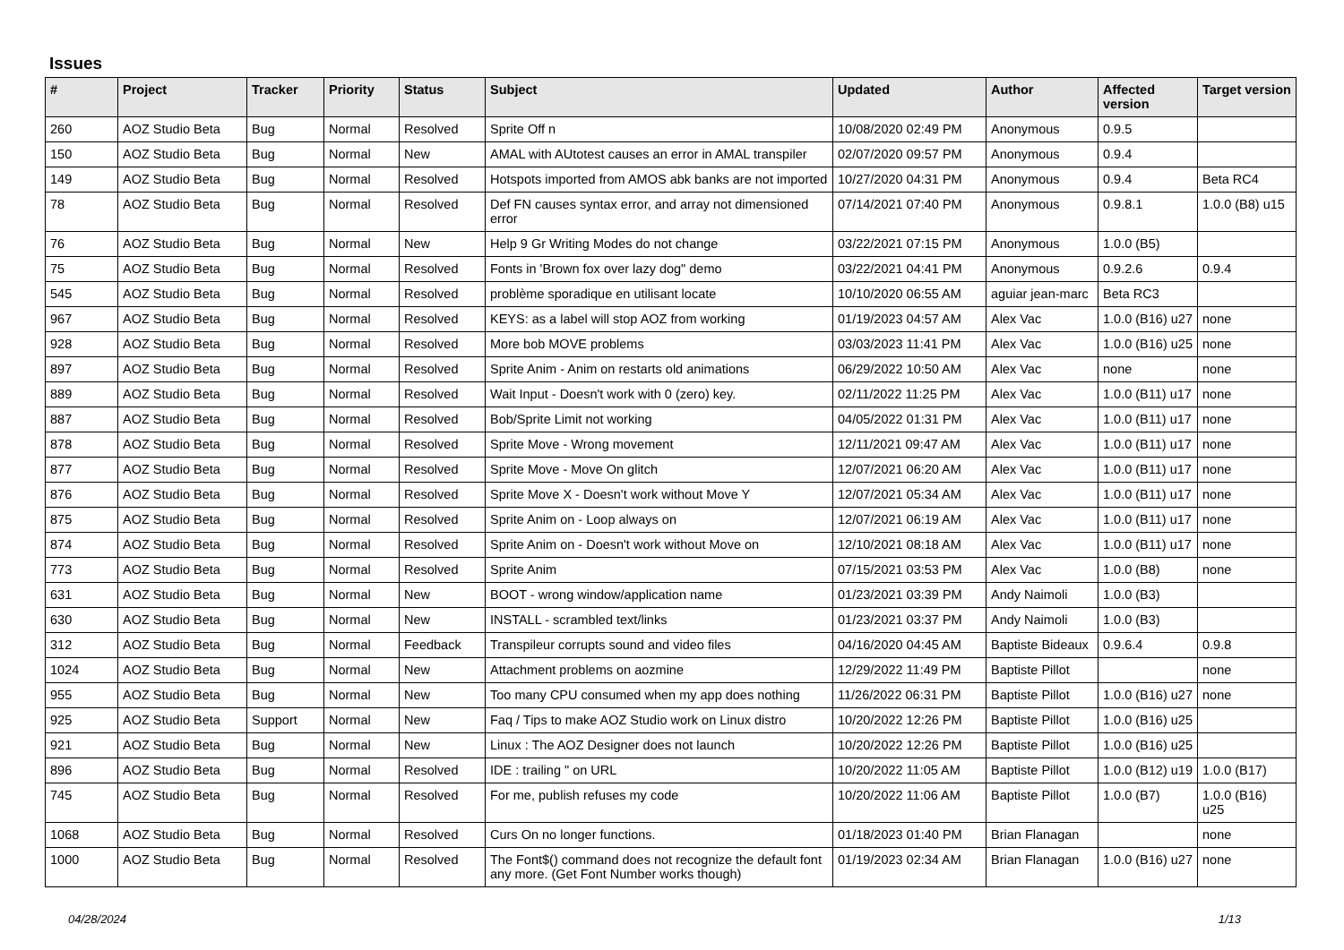Issues
| # | Project | Tracker | Priority | Status | Subject | Updated | Author | Affected version | Target version |
| --- | --- | --- | --- | --- | --- | --- | --- | --- | --- |
| 260 | AOZ Studio Beta | Bug | Normal | Resolved | Sprite Off n | 10/08/2020 02:49 PM | Anonymous | 0.9.5 | |
| 150 | AOZ Studio Beta | Bug | Normal | New | AMAL with AUtotest causes an error in AMAL transpiler | 02/07/2020 09:57 PM | Anonymous | 0.9.4 | |
| 149 | AOZ Studio Beta | Bug | Normal | Resolved | Hotspots imported from AMOS abk banks are not imported | 10/27/2020 04:31 PM | Anonymous | 0.9.4 | Beta RC4 |
| 78 | AOZ Studio Beta | Bug | Normal | Resolved | Def FN causes syntax error, and array not dimensioned error | 07/14/2021 07:40 PM | Anonymous | 0.9.8.1 | 1.0.0 (B8) u15 |
| 76 | AOZ Studio Beta | Bug | Normal | New | Help 9 Gr Writing Modes do not change | 03/22/2021 07:15 PM | Anonymous | 1.0.0 (B5) | |
| 75 | AOZ Studio Beta | Bug | Normal | Resolved | Fonts in 'Brown fox over lazy dog" demo | 03/22/2021 04:41 PM | Anonymous | 0.9.2.6 | 0.9.4 |
| 545 | AOZ Studio Beta | Bug | Normal | Resolved | problème sporadique en utilisant locate | 10/10/2020 06:55 AM | aguiar jean-marc | Beta RC3 | |
| 967 | AOZ Studio Beta | Bug | Normal | Resolved | KEYS: as a label will stop AOZ from working | 01/19/2023 04:57 AM | Alex Vac | 1.0.0 (B16) u27 | none |
| 928 | AOZ Studio Beta | Bug | Normal | Resolved | More bob MOVE problems | 03/03/2023 11:41 PM | Alex Vac | 1.0.0 (B16) u25 | none |
| 897 | AOZ Studio Beta | Bug | Normal | Resolved | Sprite Anim - Anim on restarts old animations | 06/29/2022 10:50 AM | Alex Vac | none | none |
| 889 | AOZ Studio Beta | Bug | Normal | Resolved | Wait Input - Doesn't work with 0 (zero) key. | 02/11/2022 11:25 PM | Alex Vac | 1.0.0 (B11) u17 | none |
| 887 | AOZ Studio Beta | Bug | Normal | Resolved | Bob/Sprite Limit not working | 04/05/2022 01:31 PM | Alex Vac | 1.0.0 (B11) u17 | none |
| 878 | AOZ Studio Beta | Bug | Normal | Resolved | Sprite Move - Wrong movement | 12/11/2021 09:47 AM | Alex Vac | 1.0.0 (B11) u17 | none |
| 877 | AOZ Studio Beta | Bug | Normal | Resolved | Sprite Move - Move On glitch | 12/07/2021 06:20 AM | Alex Vac | 1.0.0 (B11) u17 | none |
| 876 | AOZ Studio Beta | Bug | Normal | Resolved | Sprite Move X - Doesn't work without Move Y | 12/07/2021 05:34 AM | Alex Vac | 1.0.0 (B11) u17 | none |
| 875 | AOZ Studio Beta | Bug | Normal | Resolved | Sprite Anim on - Loop always on | 12/07/2021 06:19 AM | Alex Vac | 1.0.0 (B11) u17 | none |
| 874 | AOZ Studio Beta | Bug | Normal | Resolved | Sprite Anim on - Doesn't work without Move on | 12/10/2021 08:18 AM | Alex Vac | 1.0.0 (B11) u17 | none |
| 773 | AOZ Studio Beta | Bug | Normal | Resolved | Sprite Anim | 07/15/2021 03:53 PM | Alex Vac | 1.0.0 (B8) | none |
| 631 | AOZ Studio Beta | Bug | Normal | New | BOOT - wrong window/application name | 01/23/2021 03:39 PM | Andy Naimoli | 1.0.0 (B3) | |
| 630 | AOZ Studio Beta | Bug | Normal | New | INSTALL - scrambled text/links | 01/23/2021 03:37 PM | Andy Naimoli | 1.0.0 (B3) | |
| 312 | AOZ Studio Beta | Bug | Normal | Feedback | Transpileur corrupts sound and video files | 04/16/2020 04:45 AM | Baptiste Bideaux | 0.9.6.4 | 0.9.8 |
| 1024 | AOZ Studio Beta | Bug | Normal | New | Attachment problems on aozmine | 12/29/2022 11:49 PM | Baptiste Pillot | | none |
| 955 | AOZ Studio Beta | Bug | Normal | New | Too many CPU consumed when my app does nothing | 11/26/2022 06:31 PM | Baptiste Pillot | 1.0.0 (B16) u27 | none |
| 925 | AOZ Studio Beta | Support | Normal | New | Faq / Tips to make AOZ Studio work on Linux distro | 10/20/2022 12:26 PM | Baptiste Pillot | 1.0.0 (B16) u25 | |
| 921 | AOZ Studio Beta | Bug | Normal | New | Linux : The AOZ Designer does not launch | 10/20/2022 12:26 PM | Baptiste Pillot | 1.0.0 (B16) u25 | |
| 896 | AOZ Studio Beta | Bug | Normal | Resolved | IDE : trailing " on URL | 10/20/2022 11:05 AM | Baptiste Pillot | 1.0.0 (B12) u19 | 1.0.0 (B17) |
| 745 | AOZ Studio Beta | Bug | Normal | Resolved | For me, publish refuses my code | 10/20/2022 11:06 AM | Baptiste Pillot | 1.0.0 (B7) | 1.0.0 (B16) u25 |
| 1068 | AOZ Studio Beta | Bug | Normal | Resolved | Curs On no longer functions. | 01/18/2023 01:40 PM | Brian Flanagan | | none |
| 1000 | AOZ Studio Beta | Bug | Normal | Resolved | The Font$() command does not recognize the default font any more. (Get Font Number works though) | 01/19/2023 02:34 AM | Brian Flanagan | 1.0.0 (B16) u27 | none |
04/28/2024 1/13